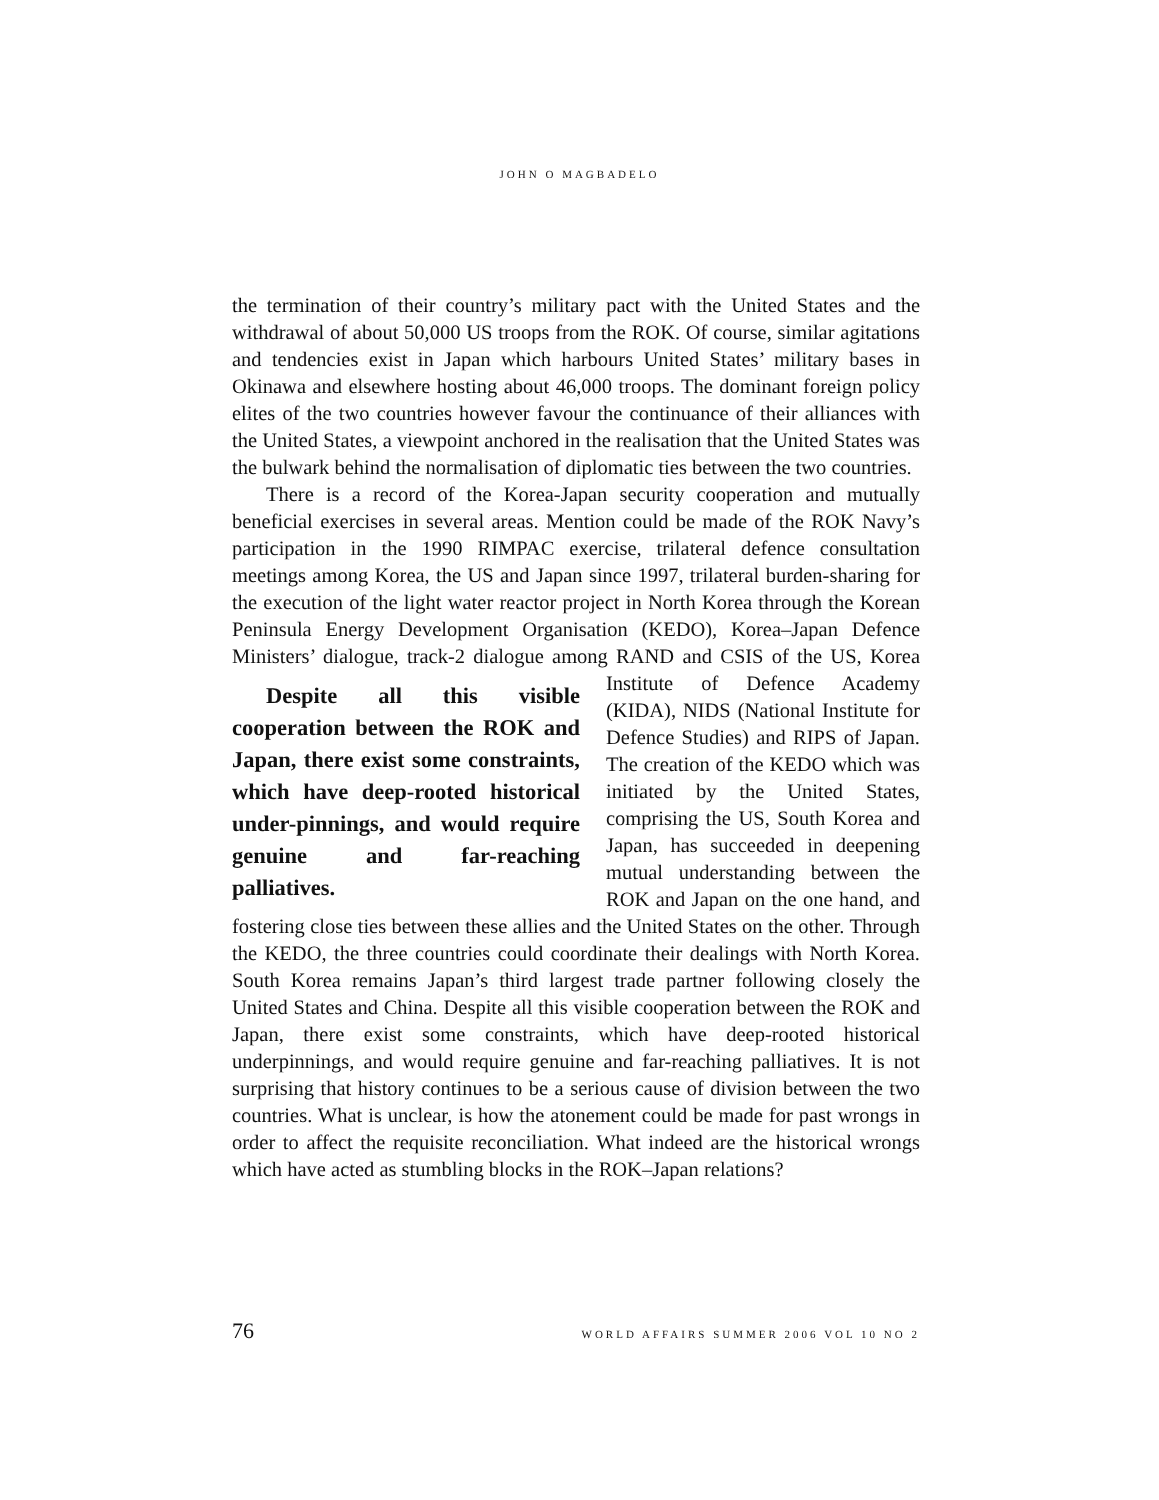JOHN O MAGBADELO
the termination of their country’s military pact with the United States and the withdrawal of about 50,000 US troops from the ROK. Of course, similar agitations and tendencies exist in Japan which harbours United States’ military bases in Okinawa and elsewhere hosting about 46,000 troops. The dominant foreign policy elites of the two countries however favour the continuance of their alliances with the United States, a viewpoint anchored in the realisation that the United States was the bulwark behind the normalisation of diplomatic ties between the two countries.
There is a record of the Korea-Japan security cooperation and mutually beneficial exercises in several areas. Mention could be made of the ROK Navy’s participation in the 1990 RIMPAC exercise, trilateral defence consultation meetings among Korea, the US and Japan since 1997, trilateral burden-sharing for the execution of the light water reactor project in North Korea through the Korean Peninsula Energy Development Organisation (KEDO), Korea–Japan Defence Ministers’ dialogue, track-2 dialogue among RAND and CSIS of the Despite all this visible cooperation between the ROK and Japan, there exist some constraints, which have deep-rooted historical under-pinnings, and would require genuine and far-reaching palliatives. US, Korea Institute of Defence Academy (KIDA), NIDS (National Institute for Defence Studies) and RIPS of Japan. The creation of the KEDO which was initiated by the United States, comprising the US, South Korea and Japan, has succeeded in deepening mutual understanding between the ROK and Japan on the one hand, and fostering close ties between these allies and the United States on the other. Through the KEDO, the three countries could coordinate their dealings with North Korea. South Korea remains Japan’s third largest trade partner following closely the United States and China. Despite all this visible cooperation between the ROK and Japan, there exist some constraints, which have deep-rooted historical underpinnings, and would require genuine and far-reaching palliatives. It is not surprising that history continues to be a serious cause of division between the two countries. What is unclear, is how the atonement could be made for past wrongs in order to affect the requisite reconciliation. What indeed are the historical wrongs which have acted as stumbling blocks in the ROK–Japan relations?
76 WORLD AFFAIRS SUMMER 2006 VOL 10 NO 2